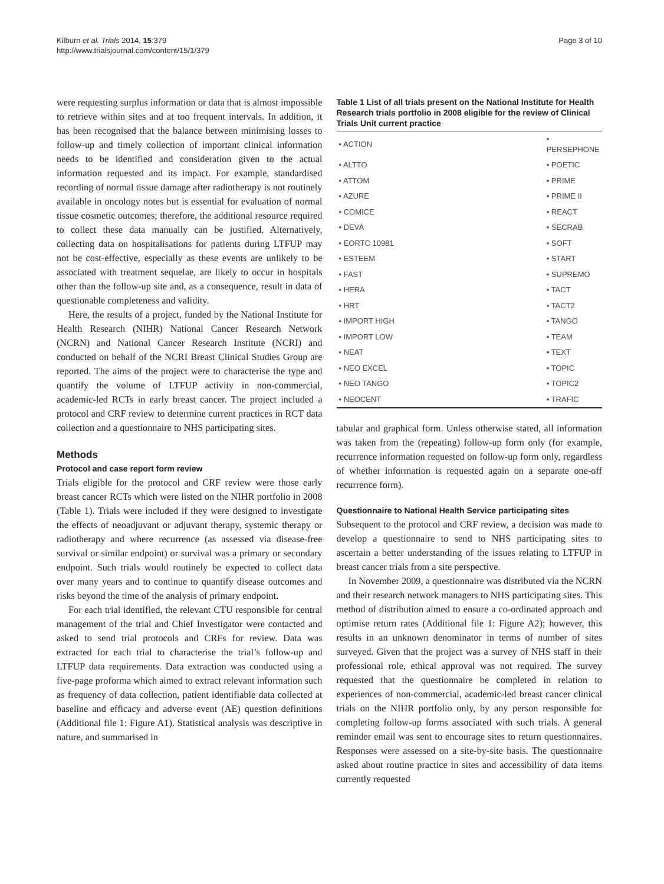Kilburn et al. Trials 2014, 15:379
http://www.trialsjournal.com/content/15/1/379
Page 3 of 10
were requesting surplus information or data that is almost impossible to retrieve within sites and at too frequent intervals. In addition, it has been recognised that the balance between minimising losses to follow-up and timely collection of important clinical information needs to be identified and consideration given to the actual information requested and its impact. For example, standardised recording of normal tissue damage after radiotherapy is not routinely available in oncology notes but is essential for evaluation of normal tissue cosmetic outcomes; therefore, the additional resource required to collect these data manually can be justified. Alternatively, collecting data on hospitalisations for patients during LTFUP may not be cost-effective, especially as these events are unlikely to be associated with treatment sequelae, are likely to occur in hospitals other than the follow-up site and, as a consequence, result in data of questionable completeness and validity.
Here, the results of a project, funded by the National Institute for Health Research (NIHR) National Cancer Research Network (NCRN) and National Cancer Research Institute (NCRI) and conducted on behalf of the NCRI Breast Clinical Studies Group are reported. The aims of the project were to characterise the type and quantify the volume of LTFUP activity in non-commercial, academic-led RCTs in early breast cancer. The project included a protocol and CRF review to determine current practices in RCT data collection and a questionnaire to NHS participating sites.
Methods
Protocol and case report form review
Trials eligible for the protocol and CRF review were those early breast cancer RCTs which were listed on the NIHR portfolio in 2008 (Table 1). Trials were included if they were designed to investigate the effects of neoadjuvant or adjuvant therapy, systemic therapy or radiotherapy and where recurrence (as assessed via disease-free survival or similar endpoint) or survival was a primary or secondary endpoint. Such trials would routinely be expected to collect data over many years and to continue to quantify disease outcomes and risks beyond the time of the analysis of primary endpoint.
For each trial identified, the relevant CTU responsible for central management of the trial and Chief Investigator were contacted and asked to send trial protocols and CRFs for review. Data was extracted for each trial to characterise the trial’s follow-up and LTFUP data requirements. Data extraction was conducted using a five-page proforma which aimed to extract relevant information such as frequency of data collection, patient identifiable data collected at baseline and efficacy and adverse event (AE) question definitions (Additional file 1: Figure A1). Statistical analysis was descriptive in nature, and summarised in
Table 1 List of all trials present on the National Institute for Health Research trials portfolio in 2008 eligible for the review of Clinical Trials Unit current practice
| • ACTION | • PERSEPHONE |
| • ALTTO | • POETIC |
| • ATTOM | • PRIME |
| • AZURE | • PRIME II |
| • COMICE | • REACT |
| • DEVA | • SECRAB |
| • EORTC 10981 | • SOFT |
| • ESTEEM | • START |
| • FAST | • SUPREMO |
| • HERA | • TACT |
| • HRT | • TACT2 |
| • IMPORT HIGH | • TANGO |
| • IMPORT LOW | • TEAM |
| • NEAT | • TEXT |
| • NEO EXCEL | • TOPIC |
| • NEO TANGO | • TOPIC2 |
| • NEOCENT | • TRAFIC |
tabular and graphical form. Unless otherwise stated, all information was taken from the (repeating) follow-up form only (for example, recurrence information requested on follow-up form only, regardless of whether information is requested again on a separate one-off recurrence form).
Questionnaire to National Health Service participating sites
Subsequent to the protocol and CRF review, a decision was made to develop a questionnaire to send to NHS participating sites to ascertain a better understanding of the issues relating to LTFUP in breast cancer trials from a site perspective.
In November 2009, a questionnaire was distributed via the NCRN and their research network managers to NHS participating sites. This method of distribution aimed to ensure a co-ordinated approach and optimise return rates (Additional file 1: Figure A2); however, this results in an unknown denominator in terms of number of sites surveyed. Given that the project was a survey of NHS staff in their professional role, ethical approval was not required. The survey requested that the questionnaire be completed in relation to experiences of non-commercial, academic-led breast cancer clinical trials on the NIHR portfolio only, by any person responsible for completing follow-up forms associated with such trials. A general reminder email was sent to encourage sites to return questionnaires. Responses were assessed on a site-by-site basis. The questionnaire asked about routine practice in sites and accessibility of data items currently requested